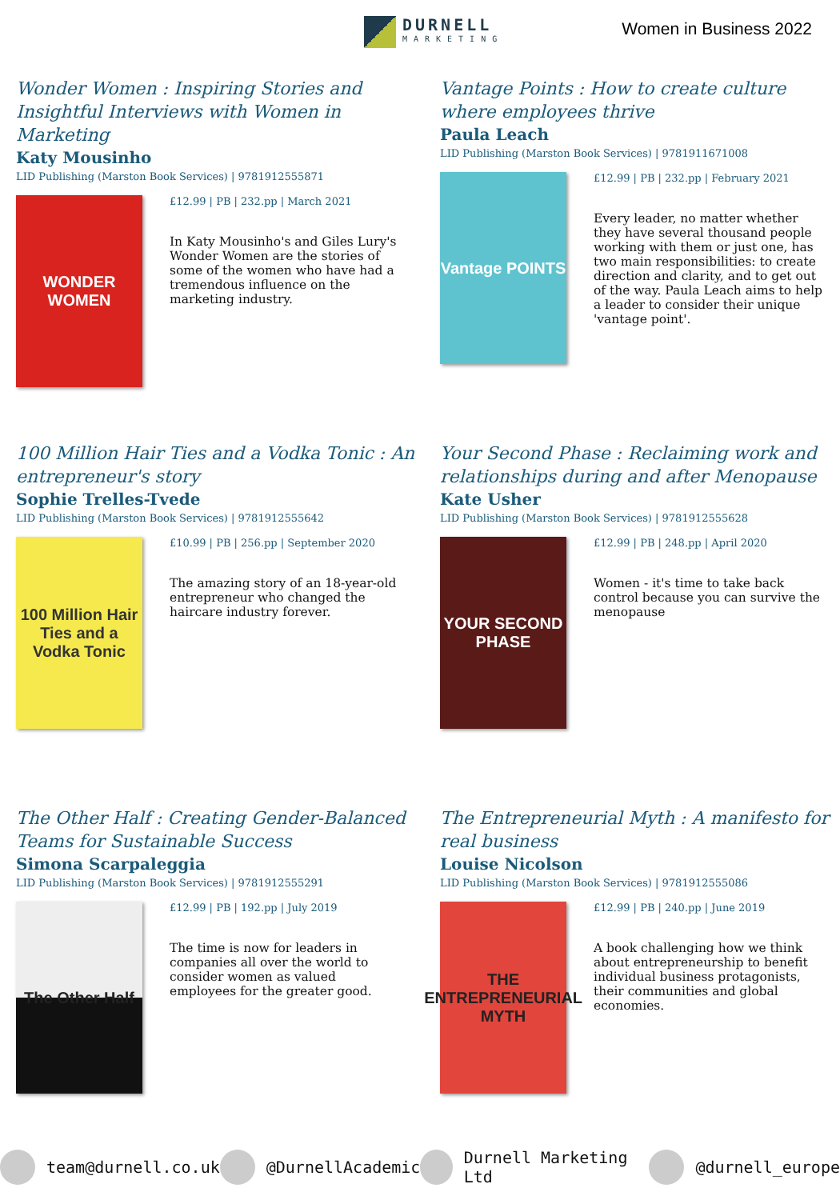DURNELL
MARKETING
Women in Business 2022
Wonder Women : Inspiring Stories and Insightful Interviews with Women in Marketing
Katy Mousinho
LID Publishing (Marston Book Services) | 9781912555871
WONDER WOMEN
£12.99 | PB | 232.pp | March 2021
In Katy Mousinho's and Giles Lury's Wonder Women are the stories of some of the women who have had a tremendous influence on the marketing industry.
Vantage Points : How to create culture where employees thrive
Paula Leach
LID Publishing (Marston Book Services) | 9781911671008
Vantage POINTS
£12.99 | PB | 232.pp | February 2021
Every leader, no matter whether they have several thousand people working with them or just one, has two main responsibilities: to create direction and clarity, and to get out of the way. Paula Leach aims to help a leader to consider their unique 'vantage point'.
100 Million Hair Ties and a Vodka Tonic : An entrepreneur's story
Sophie Trelles-Tvede
LID Publishing (Marston Book Services) | 9781912555642
100 Million Hair Ties and a Vodka Tonic
£10.99 | PB | 256.pp | September 2020
The amazing story of an 18-year-old entrepreneur who changed the haircare industry forever.
Your Second Phase : Reclaiming work and relationships during and after Menopause
Kate Usher
LID Publishing (Marston Book Services) | 9781912555628
YOUR SECOND PHASE
£12.99 | PB | 248.pp | April 2020
Women - it's time to take back control because you can survive the menopause
The Other Half : Creating Gender-Balanced Teams for Sustainable Success
Simona Scarpaleggia
LID Publishing (Marston Book Services) | 9781912555291
The Other Half
£12.99 | PB | 192.pp | July 2019
The time is now for leaders in companies all over the world to consider women as valued employees for the greater good.
The Entrepreneurial Myth : A manifesto for real business
Louise Nicolson
LID Publishing (Marston Book Services) | 9781912555086
THE ENTREPRENEURIAL MYTH
£12.99 | PB | 240.pp | June 2019
A book challenging how we think about entrepreneurship to benefit individual business protagonists, their communities and global economies.
team@durnell.co.uk @DurnellAcademic Durnell Marketing Ltd @durnell_europe